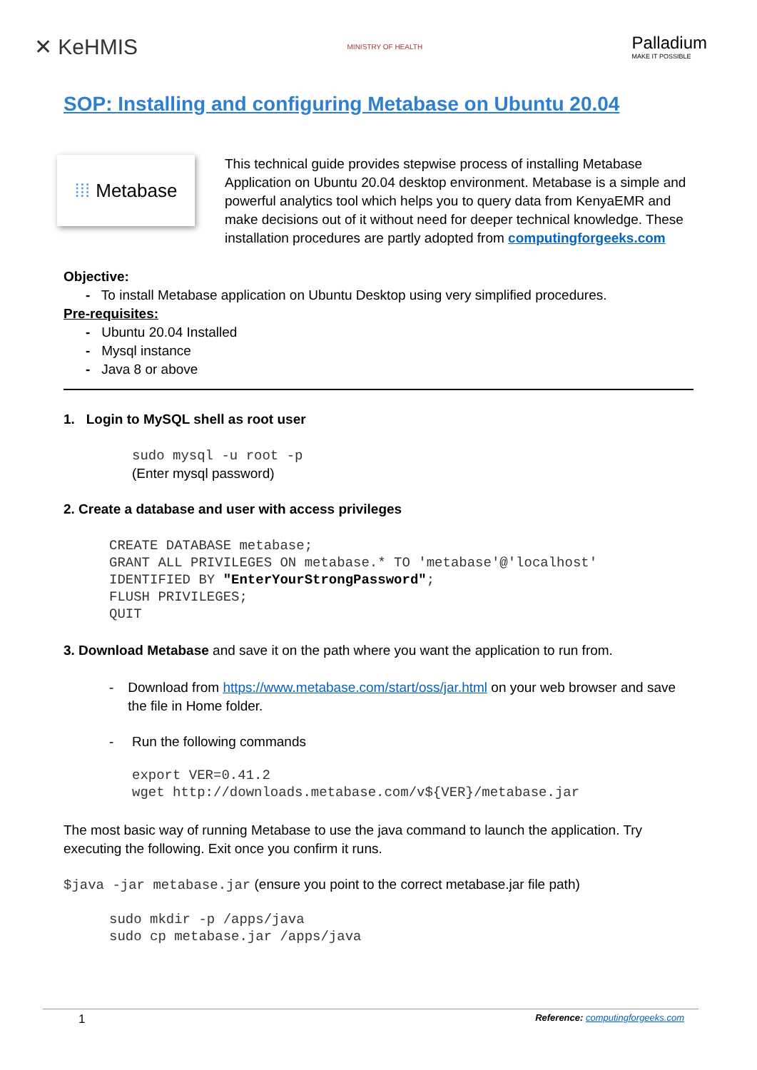✕ KeHMIS
MINISTRY OF HEALTH
Palladium
MAKE IT POSSIBLE
SOP: Installing and configuring Metabase on Ubuntu 20.04
⁞⁞⁞ Metabase
This technical guide provides stepwise process of installing Metabase Application on Ubuntu 20.04 desktop environment. Metabase is a simple and powerful analytics tool which helps you to query data from KenyaEMR and make decisions out of it without need for deeper technical knowledge. These installation procedures are partly adopted from computingforgeeks.com
Objective:
- To install Metabase application on Ubuntu Desktop using very simplified procedures.
Pre-requisites:
- Ubuntu 20.04 Installed
- Mysql instance
- Java 8 or above
1. Login to MySQL shell as root user
sudo mysql -u root -p
(Enter mysql password)
2. Create a database and user with access privileges
CREATE DATABASE metabase;
GRANT ALL PRIVILEGES ON metabase.* TO 'metabase'@'localhost'
IDENTIFIED BY "EnterYourStrongPassword";
FLUSH PRIVILEGES;
QUIT
3. Download Metabase and save it on the path where you want the application to run from.
- Download from https://www.metabase.com/start/oss/jar.html on your web browser and save the file in Home folder.
- Run the following commands
export VER=0.41.2
wget http://downloads.metabase.com/v${VER}/metabase.jar
The most basic way of running Metabase to use the java command to launch the application. Try executing the following. Exit once you confirm it runs.
$java -jar metabase.jar (ensure you point to the correct metabase.jar file path)
sudo mkdir -p /apps/java
sudo cp metabase.jar /apps/java
1 Reference: computingforgeeks.com